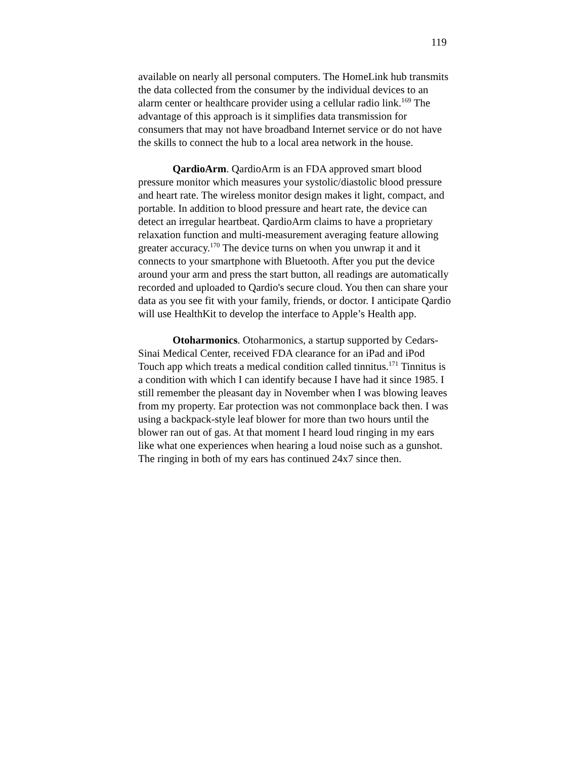119
available on nearly all personal computers. The HomeLink hub transmits the data collected from the consumer by the individual devices to an alarm center or healthcare provider using a cellular radio link.<sup>169</sup> The advantage of this approach is it simplifies data transmission for consumers that may not have broadband Internet service or do not have the skills to connect the hub to a local area network in the house.
QardioArm. QardioArm is an FDA approved smart blood pressure monitor which measures your systolic/diastolic blood pressure and heart rate. The wireless monitor design makes it light, compact, and portable. In addition to blood pressure and heart rate, the device can detect an irregular heartbeat. QardioArm claims to have a proprietary relaxation function and multi-measurement averaging feature allowing greater accuracy.<sup>170</sup> The device turns on when you unwrap it and it connects to your smartphone with Bluetooth. After you put the device around your arm and press the start button, all readings are automatically recorded and uploaded to Qardio's secure cloud. You then can share your data as you see fit with your family, friends, or doctor. I anticipate Qardio will use HealthKit to develop the interface to Apple’s Health app.
Otoharmonics. Otoharmonics, a startup supported by Cedars-Sinai Medical Center, received FDA clearance for an iPad and iPod Touch app which treats a medical condition called tinnitus.<sup>171</sup> Tinnitus is a condition with which I can identify because I have had it since 1985. I still remember the pleasant day in November when I was blowing leaves from my property. Ear protection was not commonplace back then. I was using a backpack-style leaf blower for more than two hours until the blower ran out of gas. At that moment I heard loud ringing in my ears like what one experiences when hearing a loud noise such as a gunshot. The ringing in both of my ears has continued 24x7 since then.